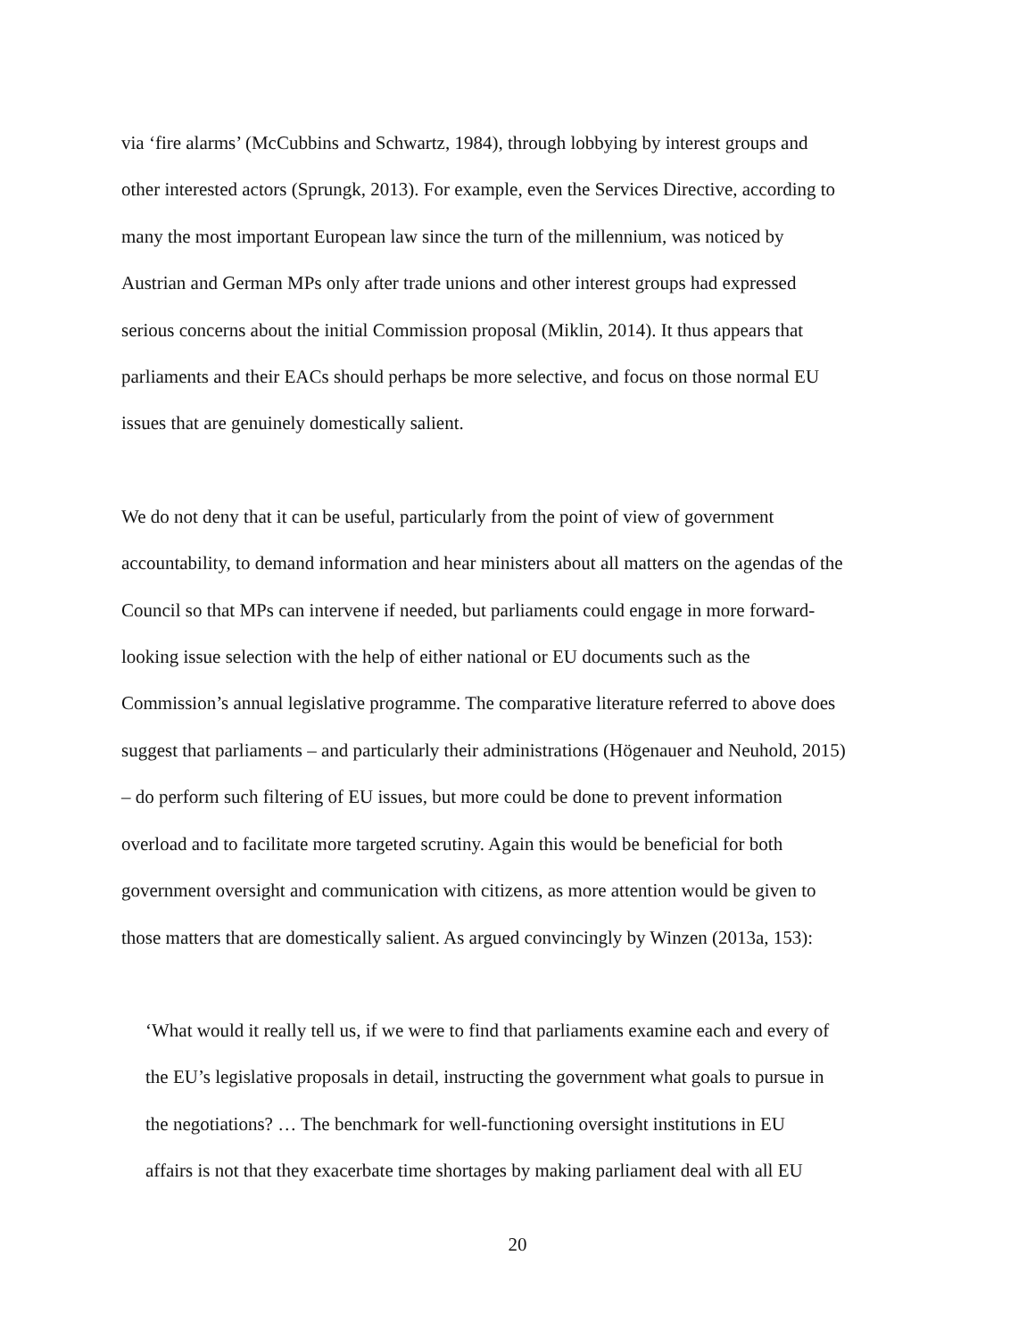via ‘fire alarms’ (McCubbins and Schwartz, 1984), through lobbying by interest groups and
other interested actors (Sprungk, 2013). For example, even the Services Directive, according to
many the most important European law since the turn of the millennium, was noticed by
Austrian and German MPs only after trade unions and other interest groups had expressed
serious concerns about the initial Commission proposal (Miklin, 2014). It thus appears that
parliaments and their EACs should perhaps be more selective, and focus on those normal EU
issues that are genuinely domestically salient.
We do not deny that it can be useful, particularly from the point of view of government
accountability, to demand information and hear ministers about all matters on the agendas of the
Council so that MPs can intervene if needed, but parliaments could engage in more forward-
looking issue selection with the help of either national or EU documents such as the
Commission’s annual legislative programme. The comparative literature referred to above does
suggest that parliaments – and particularly their administrations (Högenauer and Neuhold, 2015)
– do perform such filtering of EU issues, but more could be done to prevent information
overload and to facilitate more targeted scrutiny. Again this would be beneficial for both
government oversight and communication with citizens, as more attention would be given to
those matters that are domestically salient. As argued convincingly by Winzen (2013a, 153):
‘What would it really tell us, if we were to find that parliaments examine each and every of
the EU’s legislative proposals in detail, instructing the government what goals to pursue in
the negotiations? … The benchmark for well-functioning oversight institutions in EU
affairs is not that they exacerbate time shortages by making parliament deal with all EU
20